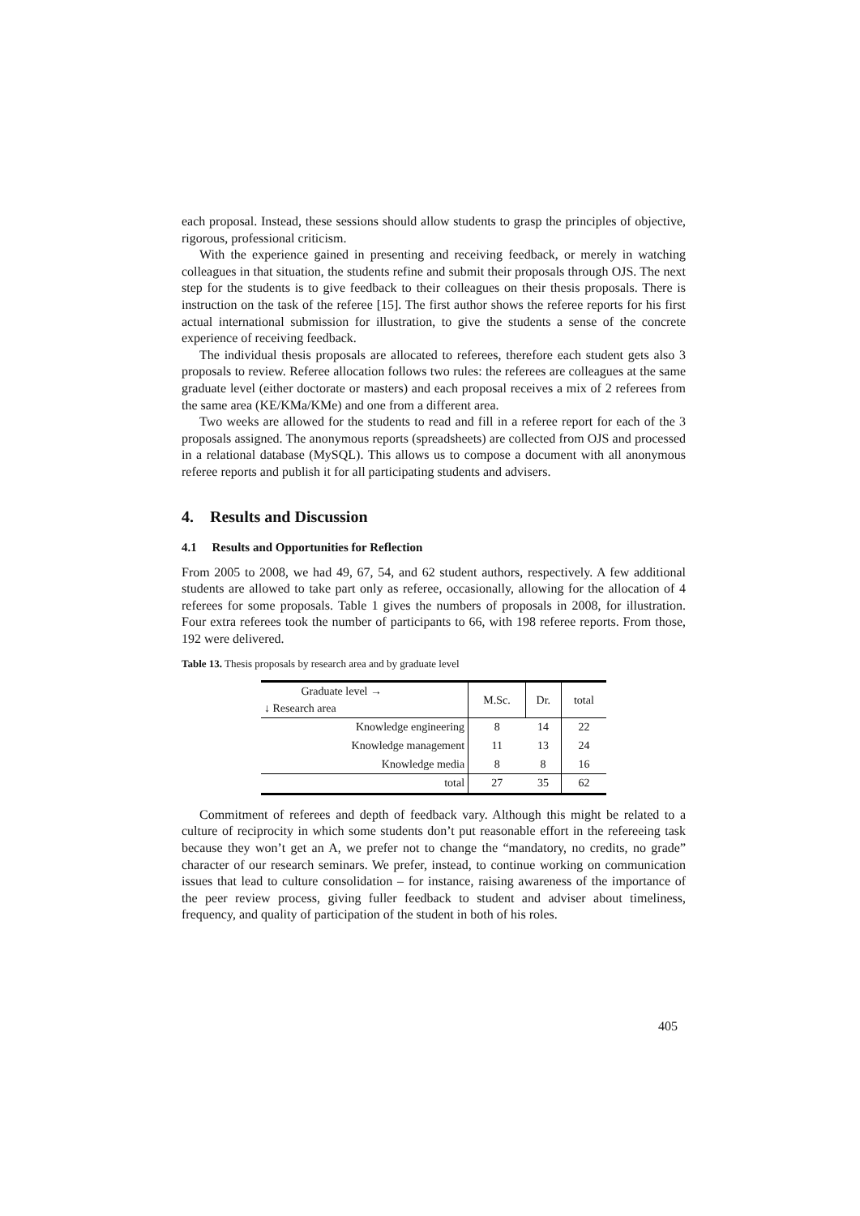each proposal. Instead, these sessions should allow students to grasp the principles of objective, rigorous, professional criticism.
With the experience gained in presenting and receiving feedback, or merely in watching colleagues in that situation, the students refine and submit their proposals through OJS. The next step for the students is to give feedback to their colleagues on their thesis proposals. There is instruction on the task of the referee [15]. The first author shows the referee reports for his first actual international submission for illustration, to give the students a sense of the concrete experience of receiving feedback.
The individual thesis proposals are allocated to referees, therefore each student gets also 3 proposals to review. Referee allocation follows two rules: the referees are colleagues at the same graduate level (either doctorate or masters) and each proposal receives a mix of 2 referees from the same area (KE/KMa/KMe) and one from a different area.
Two weeks are allowed for the students to read and fill in a referee report for each of the 3 proposals assigned. The anonymous reports (spreadsheets) are collected from OJS and processed in a relational database (MySQL). This allows us to compose a document with all anonymous referee reports and publish it for all participating students and advisers.
4. Results and Discussion
4.1 Results and Opportunities for Reflection
From 2005 to 2008, we had 49, 67, 54, and 62 student authors, respectively. A few additional students are allowed to take part only as referee, occasionally, allowing for the allocation of 4 referees for some proposals. Table 1 gives the numbers of proposals in 2008, for illustration. Four extra referees took the number of participants to 66, with 198 referee reports. From those, 192 were delivered.
Table 13. Thesis proposals by research area and by graduate level
| Graduate level → ↓ Research area | M.Sc. | Dr. | total |
| --- | --- | --- | --- |
| Knowledge engineering | 8 | 14 | 22 |
| Knowledge management | 11 | 13 | 24 |
| Knowledge media | 8 | 8 | 16 |
| total | 27 | 35 | 62 |
Commitment of referees and depth of feedback vary. Although this might be related to a culture of reciprocity in which some students don’t put reasonable effort in the refereeing task because they won’t get an A, we prefer not to change the “mandatory, no credits, no grade” character of our research seminars. We prefer, instead, to continue working on communication issues that lead to culture consolidation – for instance, raising awareness of the importance of the peer review process, giving fuller feedback to student and adviser about timeliness, frequency, and quality of participation of the student in both of his roles.
405